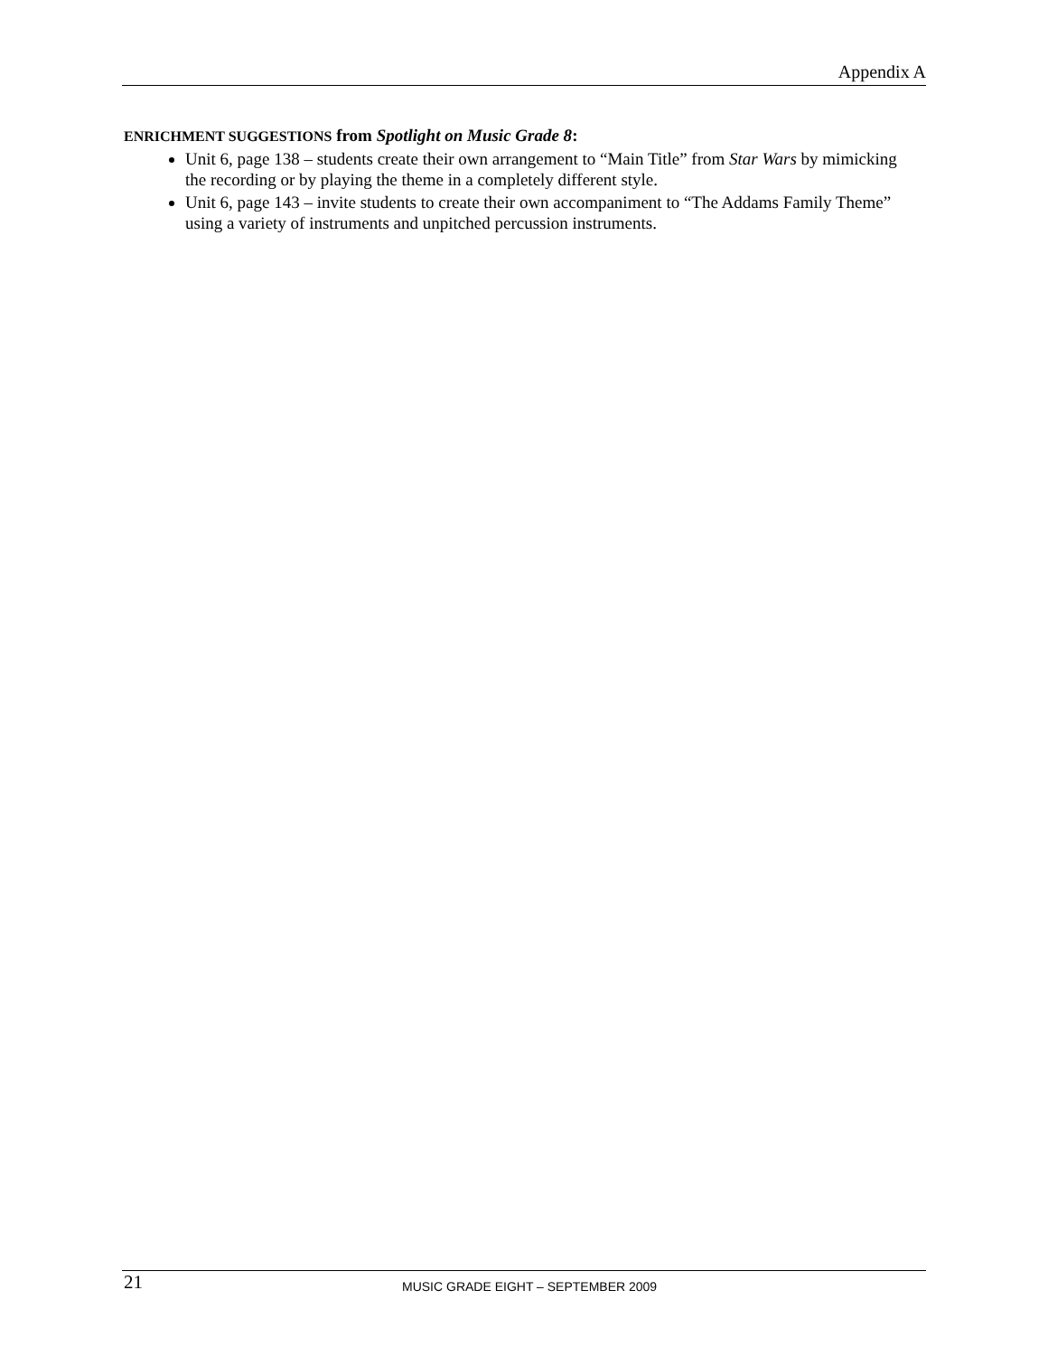Appendix A
ENRICHMENT SUGGESTIONS from Spotlight on Music Grade 8:
Unit 6, page 138 – students create their own arrangement to “Main Title” from Star Wars by mimicking the recording or by playing the theme in a completely different style.
Unit 6, page 143 – invite students to create their own accompaniment to “The Addams Family Theme” using a variety of instruments and unpitched percussion instruments.
21 MUSIC GRADE EIGHT – SEPTEMBER 2009